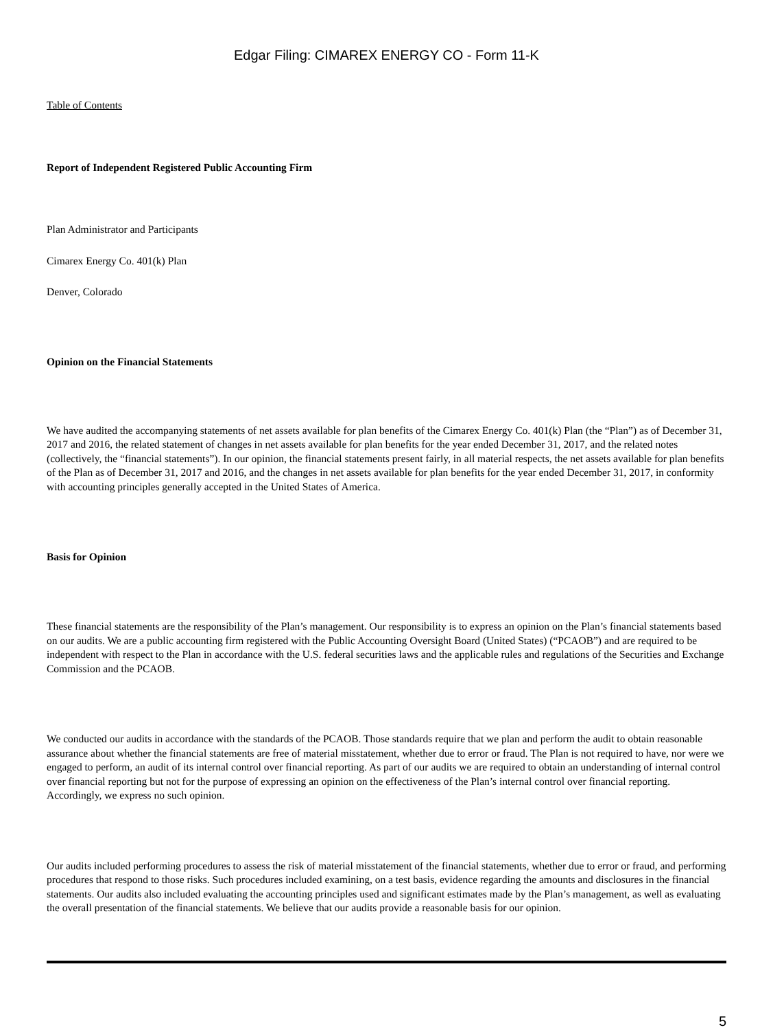Edgar Filing: CIMAREX ENERGY CO - Form 11-K
Table of Contents
Report of Independent Registered Public Accounting Firm
Plan Administrator and Participants
Cimarex Energy Co. 401(k) Plan
Denver, Colorado
Opinion on the Financial Statements
We have audited the accompanying statements of net assets available for plan benefits of the Cimarex Energy Co. 401(k) Plan (the “Plan”) as of December 31, 2017 and 2016, the related statement of changes in net assets available for plan benefits for the year ended December 31, 2017, and the related notes (collectively, the “financial statements”). In our opinion, the financial statements present fairly, in all material respects, the net assets available for plan benefits of the Plan as of December 31, 2017 and 2016, and the changes in net assets available for plan benefits for the year ended December 31, 2017, in conformity with accounting principles generally accepted in the United States of America.
Basis for Opinion
These financial statements are the responsibility of the Plan’s management. Our responsibility is to express an opinion on the Plan’s financial statements based on our audits. We are a public accounting firm registered with the Public Accounting Oversight Board (United States) (“PCAOB”) and are required to be independent with respect to the Plan in accordance with the U.S. federal securities laws and the applicable rules and regulations of the Securities and Exchange Commission and the PCAOB.
We conducted our audits in accordance with the standards of the PCAOB. Those standards require that we plan and perform the audit to obtain reasonable assurance about whether the financial statements are free of material misstatement, whether due to error or fraud. The Plan is not required to have, nor were we engaged to perform, an audit of its internal control over financial reporting. As part of our audits we are required to obtain an understanding of internal control over financial reporting but not for the purpose of expressing an opinion on the effectiveness of the Plan’s internal control over financial reporting. Accordingly, we express no such opinion.
Our audits included performing procedures to assess the risk of material misstatement of the financial statements, whether due to error or fraud, and performing procedures that respond to those risks. Such procedures included examining, on a test basis, evidence regarding the amounts and disclosures in the financial statements. Our audits also included evaluating the accounting principles used and significant estimates made by the Plan’s management, as well as evaluating the overall presentation of the financial statements. We believe that our audits provide a reasonable basis for our opinion.
5